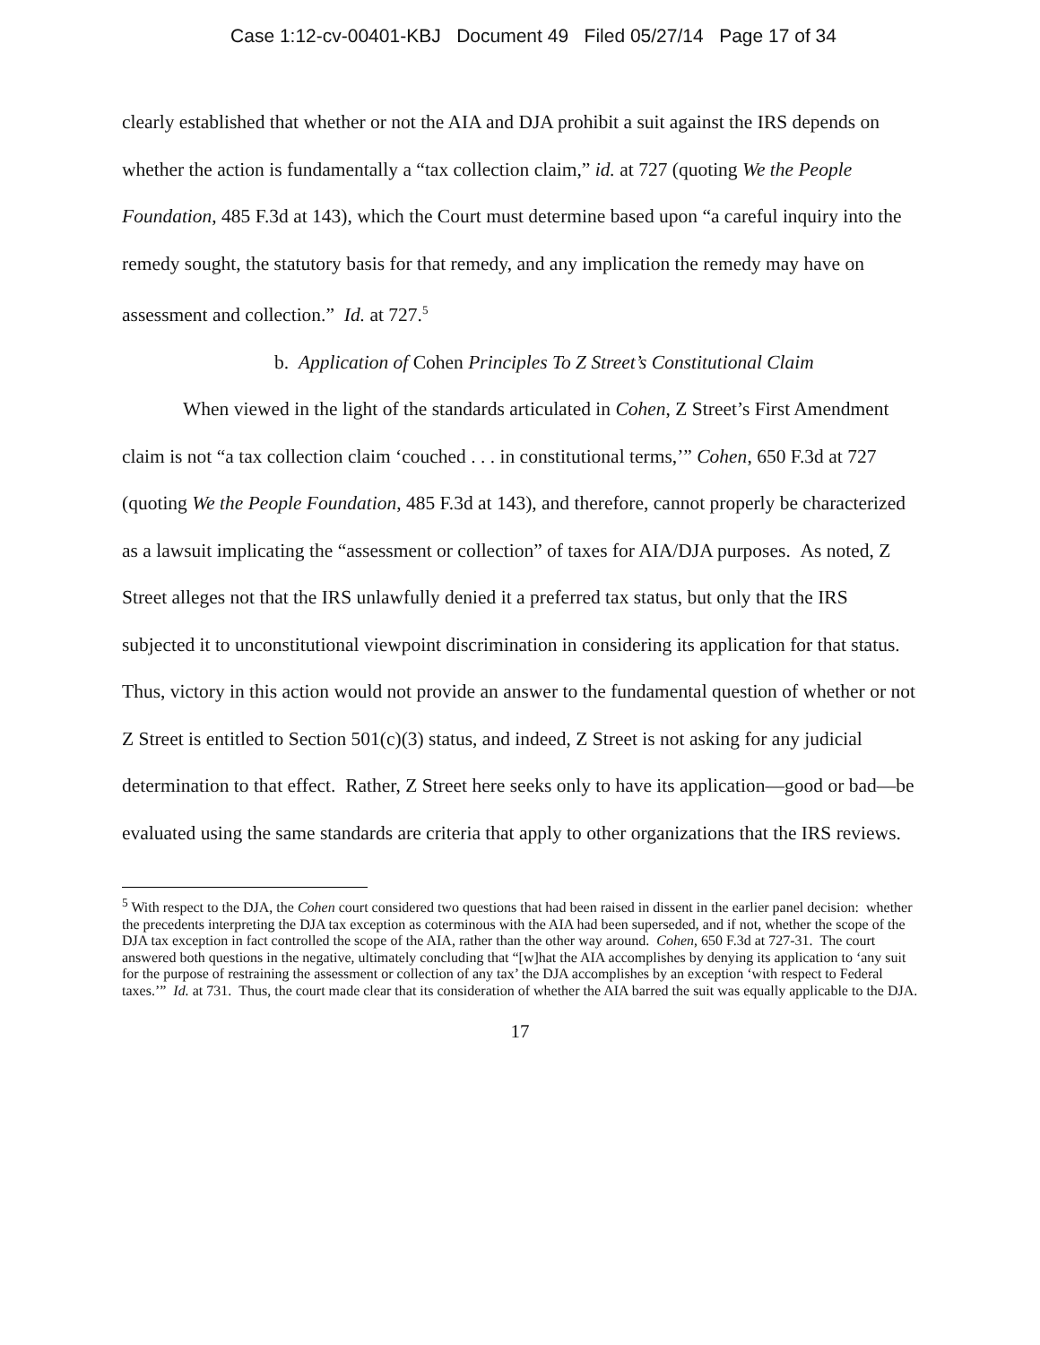Case 1:12-cv-00401-KBJ Document 49 Filed 05/27/14 Page 17 of 34
clearly established that whether or not the AIA and DJA prohibit a suit against the IRS depends on whether the action is fundamentally a “tax collection claim,” id. at 727 (quoting We the People Foundation, 485 F.3d at 143), which the Court must determine based upon “a careful inquiry into the remedy sought, the statutory basis for that remedy, and any implication the remedy may have on assessment and collection.” Id. at 727.<sup>5</sup>
b. Application of Cohen Principles To Z Street’s Constitutional Claim
When viewed in the light of the standards articulated in Cohen, Z Street’s First Amendment claim is not “a tax collection claim ‘couched . . . in constitutional terms,’” Cohen, 650 F.3d at 727 (quoting We the People Foundation, 485 F.3d at 143), and therefore, cannot properly be characterized as a lawsuit implicating the “assessment or collection” of taxes for AIA/DJA purposes. As noted, Z Street alleges not that the IRS unlawfully denied it a preferred tax status, but only that the IRS subjected it to unconstitutional viewpoint discrimination in considering its application for that status. Thus, victory in this action would not provide an answer to the fundamental question of whether or not Z Street is entitled to Section 501(c)(3) status, and indeed, Z Street is not asking for any judicial determination to that effect. Rather, Z Street here seeks only to have its application—good or bad—be evaluated using the same standards are criteria that apply to other organizations that the IRS reviews.
<sup>5</sup> With respect to the DJA, the Cohen court considered two questions that had been raised in dissent in the earlier panel decision: whether the precedents interpreting the DJA tax exception as coterminous with the AIA had been superseded, and if not, whether the scope of the DJA tax exception in fact controlled the scope of the AIA, rather than the other way around. Cohen, 650 F.3d at 727-31. The court answered both questions in the negative, ultimately concluding that “[w]hat the AIA accomplishes by denying its application to ‘any suit for the purpose of restraining the assessment or collection of any tax’ the DJA accomplishes by an exception ‘with respect to Federal taxes.’” Id. at 731. Thus, the court made clear that its consideration of whether the AIA barred the suit was equally applicable to the DJA.
17